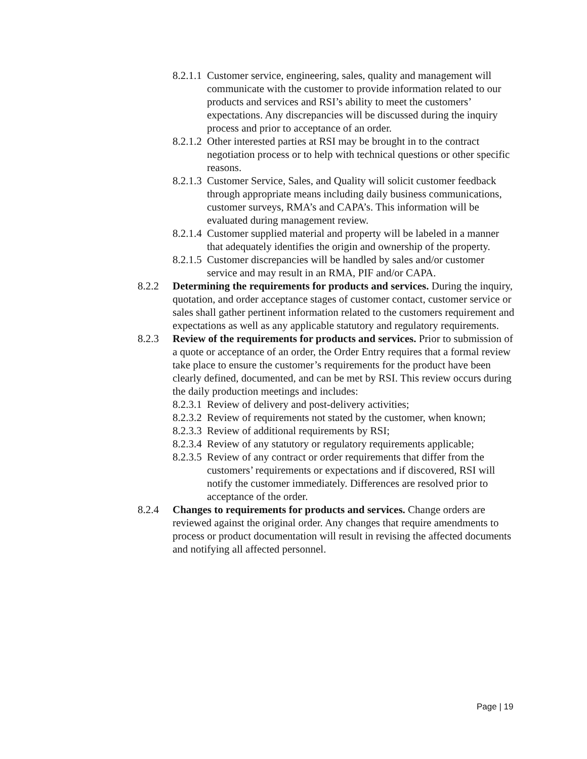8.2.1.1 Customer service, engineering, sales, quality and management will communicate with the customer to provide information related to our products and services and RSI’s ability to meet the customers’ expectations. Any discrepancies will be discussed during the inquiry process and prior to acceptance of an order.
8.2.1.2 Other interested parties at RSI may be brought in to the contract negotiation process or to help with technical questions or other specific reasons.
8.2.1.3 Customer Service, Sales, and Quality will solicit customer feedback through appropriate means including daily business communications, customer surveys, RMA’s and CAPA’s. This information will be evaluated during management review.
8.2.1.4 Customer supplied material and property will be labeled in a manner that adequately identifies the origin and ownership of the property.
8.2.1.5 Customer discrepancies will be handled by sales and/or customer service and may result in an RMA, PIF and/or CAPA.
8.2.2 Determining the requirements for products and services. During the inquiry, quotation, and order acceptance stages of customer contact, customer service or sales shall gather pertinent information related to the customers requirement and expectations as well as any applicable statutory and regulatory requirements.
8.2.3 Review of the requirements for products and services. Prior to submission of a quote or acceptance of an order, the Order Entry requires that a formal review take place to ensure the customer’s requirements for the product have been clearly defined, documented, and can be met by RSI. This review occurs during the daily production meetings and includes:
8.2.3.1 Review of delivery and post-delivery activities;
8.2.3.2 Review of requirements not stated by the customer, when known;
8.2.3.3 Review of additional requirements by RSI;
8.2.3.4 Review of any statutory or regulatory requirements applicable;
8.2.3.5 Review of any contract or order requirements that differ from the customers’ requirements or expectations and if discovered, RSI will notify the customer immediately. Differences are resolved prior to acceptance of the order.
8.2.4 Changes to requirements for products and services. Change orders are reviewed against the original order. Any changes that require amendments to process or product documentation will result in revising the affected documents and notifying all affected personnel.
Page | 19